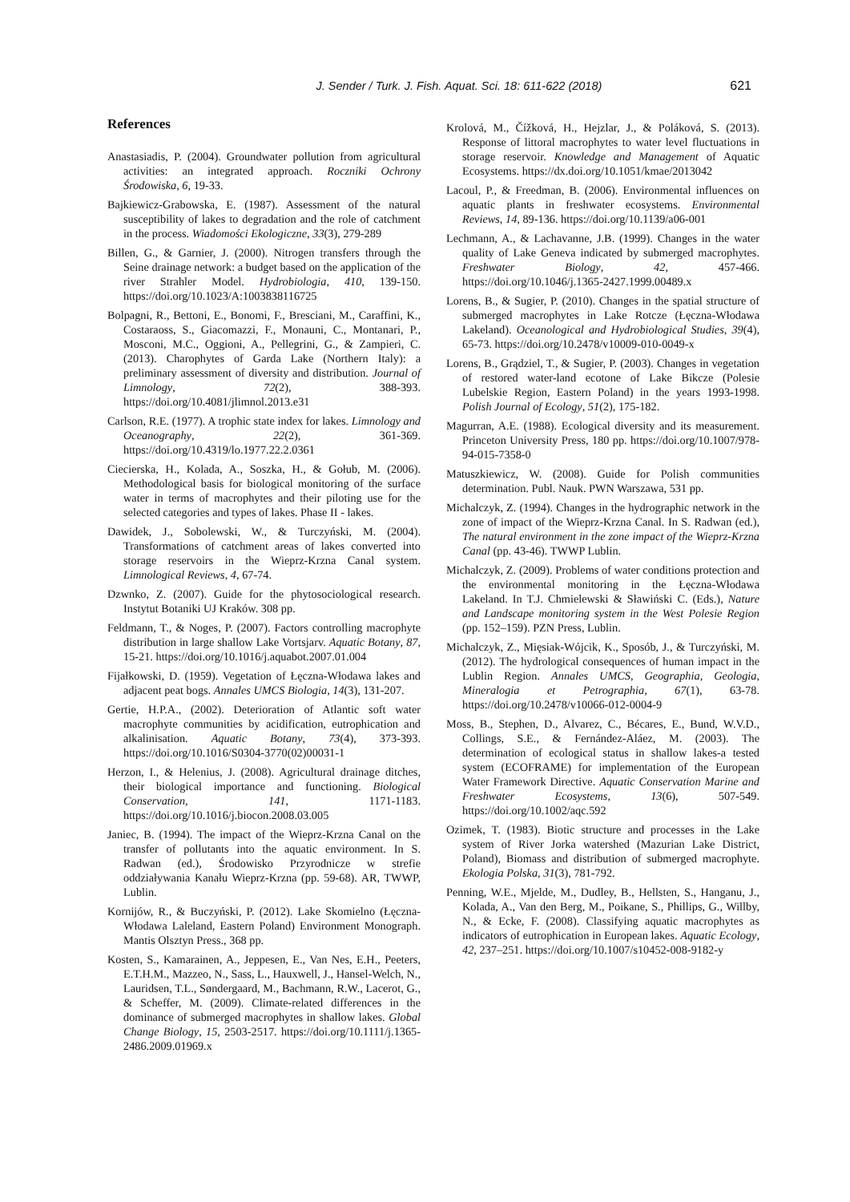J. Sender / Turk. J. Fish. Aquat. Sci. 18: 611-622 (2018) 621
References
Anastasiadis, P. (2004). Groundwater pollution from agricultural activities: an integrated approach. Roczniki Ochrony Środowiska, 6, 19-33.
Bajkiewicz-Grabowska, E. (1987). Assessment of the natural susceptibility of lakes to degradation and the role of catchment in the process. Wiadomości Ekologiczne, 33(3), 279-289
Billen, G., & Garnier, J. (2000). Nitrogen transfers through the Seine drainage network: a budget based on the application of the river Strahler Model. Hydrobiologia, 410, 139-150. https://doi.org/10.1023/A:1003838116725
Bolpagni, R., Bettoni, E., Bonomi, F., Bresciani, M., Caraffini, K., Costaraoss, S., Giacomazzi, F., Monauni, C., Montanari, P., Mosconi, M.C., Oggioni, A., Pellegrini, G., & Zampieri, C. (2013). Charophytes of Garda Lake (Northern Italy): a preliminary assessment of diversity and distribution. Journal of Limnology, 72(2), 388-393. https://doi.org/10.4081/jlimnol.2013.e31
Carlson, R.E. (1977). A trophic state index for lakes. Limnology and Oceanography, 22(2), 361-369. https://doi.org/10.4319/lo.1977.22.2.0361
Ciecierska, H., Kolada, A., Soszka, H., & Gołub, M. (2006). Methodological basis for biological monitoring of the surface water in terms of macrophytes and their piloting use for the selected categories and types of lakes. Phase II - lakes.
Dawidek, J., Sobolewski, W., & Turczyński, M. (2004). Transformations of catchment areas of lakes converted into storage reservoirs in the Wieprz-Krzna Canal system. Limnological Reviews, 4, 67-74.
Dzwnko, Z. (2007). Guide for the phytosociological research. Instytut Botaniki UJ Kraków. 308 pp.
Feldmann, T., & Noges, P. (2007). Factors controlling macrophyte distribution in large shallow Lake Vortsjarv. Aquatic Botany, 87, 15-21. https://doi.org/10.1016/j.aquabot.2007.01.004
Fijałkowski, D. (1959). Vegetation of Łęczna-Włodawa lakes and adjacent peat bogs. Annales UMCS Biologia, 14(3), 131-207.
Gertie, H.P.A., (2002). Deterioration of Atlantic soft water macrophyte communities by acidification, eutrophication and alkalinisation. Aquatic Botany, 73(4), 373-393. https://doi.org/10.1016/S0304-3770(02)00031-1
Herzon, I., & Helenius, J. (2008). Agricultural drainage ditches, their biological importance and functioning. Biological Conservation, 141, 1171-1183. https://doi.org/10.1016/j.biocon.2008.03.005
Janiec, B. (1994). The impact of the Wieprz-Krzna Canal on the transfer of pollutants into the aquatic environment. In S. Radwan (ed.), Środowisko Przyrodnicze w strefie oddziaływania Kanału Wieprz-Krzna (pp. 59-68). AR, TWWP, Lublin.
Kornijów, R., & Buczyński, P. (2012). Lake Skomielno (Łęczna-Włodawa Laleland, Eastern Poland) Environment Monograph. Mantis Olsztyn Press., 368 pp.
Kosten, S., Kamarainen, A., Jeppesen, E., Van Nes, E.H., Peeters, E.T.H.M., Mazzeo, N., Sass, L., Hauxwell, J., Hansel-Welch, N., Lauridsen, T.L., Søndergaard, M., Bachmann, R.W., Lacerot, G., & Scheffer, M. (2009). Climate-related differences in the dominance of submerged macrophytes in shallow lakes. Global Change Biology, 15, 2503-2517. https://doi.org/10.1111/j.1365-2486.2009.01969.x
Krolová, M., Čížková, H., Hejzlar, J., & Poláková, S. (2013). Response of littoral macrophytes to water level fluctuations in storage reservoir. Knowledge and Management of Aquatic Ecosystems. https://dx.doi.org/10.1051/kmae/2013042
Lacoul, P., & Freedman, B. (2006). Environmental influences on aquatic plants in freshwater ecosystems. Environmental Reviews, 14, 89-136. https://doi.org/10.1139/a06-001
Lechmann, A., & Lachavanne, J.B. (1999). Changes in the water quality of Lake Geneva indicated by submerged macrophytes. Freshwater Biology, 42, 457-466. https://doi.org/10.1046/j.1365-2427.1999.00489.x
Lorens, B., & Sugier, P. (2010). Changes in the spatial structure of submerged macrophytes in Lake Rotcze (Łęczna-Włodawa Lakeland). Oceanological and Hydrobiological Studies, 39(4), 65-73. https://doi.org/10.2478/v10009-010-0049-x
Lorens, B., Grądziel, T., & Sugier, P. (2003). Changes in vegetation of restored water-land ecotone of Lake Bikcze (Polesie Lubelskie Region, Eastern Poland) in the years 1993-1998. Polish Journal of Ecology, 51(2), 175-182.
Magurran, A.E. (1988). Ecological diversity and its measurement. Princeton University Press, 180 pp. https://doi.org/10.1007/978-94-015-7358-0
Matuszkiewicz, W. (2008). Guide for Polish communities determination. Publ. Nauk. PWN Warszawa, 531 pp.
Michalczyk, Z. (1994). Changes in the hydrographic network in the zone of impact of the Wieprz-Krzna Canal. In S. Radwan (ed.), The natural environment in the zone impact of the Wieprz-Krzna Canal (pp. 43-46). TWWP Lublin.
Michalczyk, Z. (2009). Problems of water conditions protection and the environmental monitoring in the Łęczna-Włodawa Lakeland. In T.J. Chmielewski & Sławiński C. (Eds.), Nature and Landscape monitoring system in the West Polesie Region (pp. 152–159). PZN Press, Lublin.
Michalczyk, Z., Mięsiak-Wójcik, K., Sposób, J., & Turczyński, M. (2012). The hydrological consequences of human impact in the Lublin Region. Annales UMCS, Geographia, Geologia, Mineralogia et Petrographia, 67(1), 63-78. https://doi.org/10.2478/v10066-012-0004-9
Moss, B., Stephen, D., Alvarez, C., Bécares, E., Bund, W.V.D., Collings, S.E., & Fernández-Aláez, M. (2003). The determination of ecological status in shallow lakes-a tested system (ECOFRAME) for implementation of the European Water Framework Directive. Aquatic Conservation Marine and Freshwater Ecosystems, 13(6), 507-549. https://doi.org/10.1002/aqc.592
Ozimek, T. (1983). Biotic structure and processes in the Lake system of River Jorka watershed (Mazurian Lake District, Poland), Biomass and distribution of submerged macrophyte. Ekologia Polska, 31(3), 781-792.
Penning, W.E., Mjelde, M., Dudley, B., Hellsten, S., Hanganu, J., Kolada, A., Van den Berg, M., Poikane, S., Phillips, G., Willby, N., & Ecke, F. (2008). Classifying aquatic macrophytes as indicators of eutrophication in European lakes. Aquatic Ecology, 42, 237–251. https://doi.org/10.1007/s10452-008-9182-y